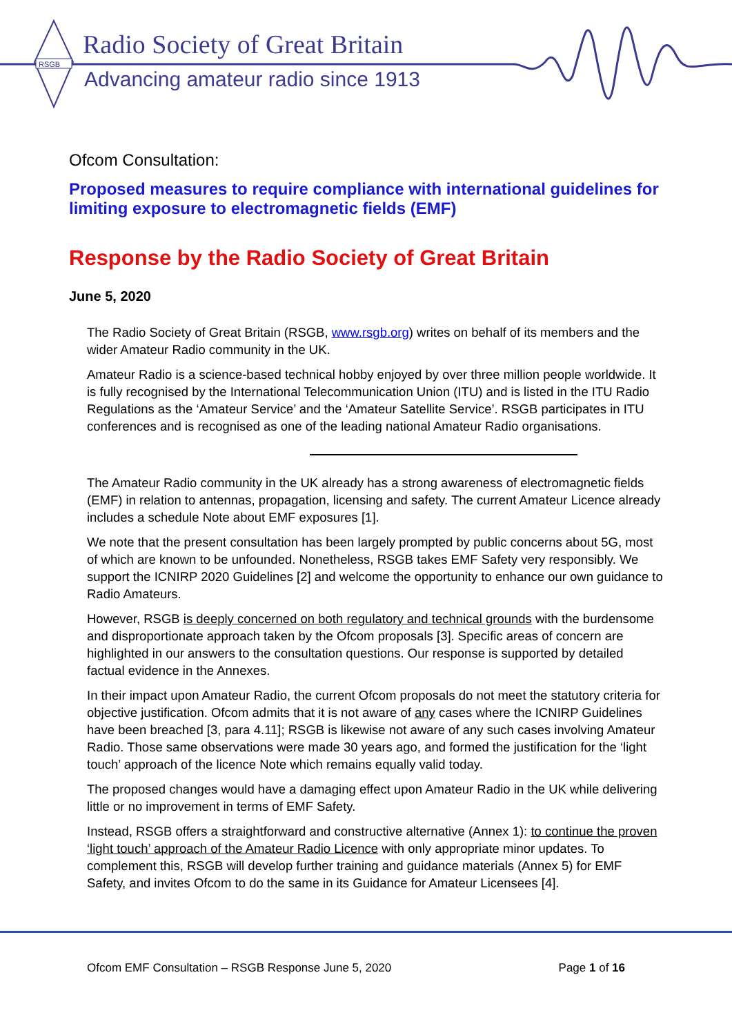RSGB
Radio Society of Great Britain
Advancing amateur radio since 1913
Ofcom Consultation:
Proposed measures to require compliance with international guidelines for limiting exposure to electromagnetic fields (EMF)
Response by the Radio Society of Great Britain
June 5, 2020
The Radio Society of Great Britain (RSGB, www.rsgb.org) writes on behalf of its members and the wider Amateur Radio community in the UK.
Amateur Radio is a science-based technical hobby enjoyed by over three million people worldwide. It is fully recognised by the International Telecommunication Union (ITU) and is listed in the ITU Radio Regulations as the ‘Amateur Service’ and the ‘Amateur Satellite Service’. RSGB participates in ITU conferences and is recognised as one of the leading national Amateur Radio organisations.
The Amateur Radio community in the UK already has a strong awareness of electromagnetic fields (EMF) in relation to antennas, propagation, licensing and safety. The current Amateur Licence already includes a schedule Note about EMF exposures [1].
We note that the present consultation has been largely prompted by public concerns about 5G, most of which are known to be unfounded. Nonetheless, RSGB takes EMF Safety very responsibly. We support the ICNIRP 2020 Guidelines [2] and welcome the opportunity to enhance our own guidance to Radio Amateurs.
However, RSGB is deeply concerned on both regulatory and technical grounds with the burdensome and disproportionate approach taken by the Ofcom proposals [3]. Specific areas of concern are highlighted in our answers to the consultation questions. Our response is supported by detailed factual evidence in the Annexes.
In their impact upon Amateur Radio, the current Ofcom proposals do not meet the statutory criteria for objective justification. Ofcom admits that it is not aware of any cases where the ICNIRP Guidelines have been breached [3, para 4.11]; RSGB is likewise not aware of any such cases involving Amateur Radio. Those same observations were made 30 years ago, and formed the justification for the ‘light touch’ approach of the licence Note which remains equally valid today.
The proposed changes would have a damaging effect upon Amateur Radio in the UK while delivering little or no improvement in terms of EMF Safety.
Instead, RSGB offers a straightforward and constructive alternative (Annex 1): to continue the proven ‘light touch’ approach of the Amateur Radio Licence with only appropriate minor updates. To complement this, RSGB will develop further training and guidance materials (Annex 5) for EMF Safety, and invites Ofcom to do the same in its Guidance for Amateur Licensees [4].
Ofcom EMF Consultation – RSGB Response June 5, 2020 Page 1 of 16